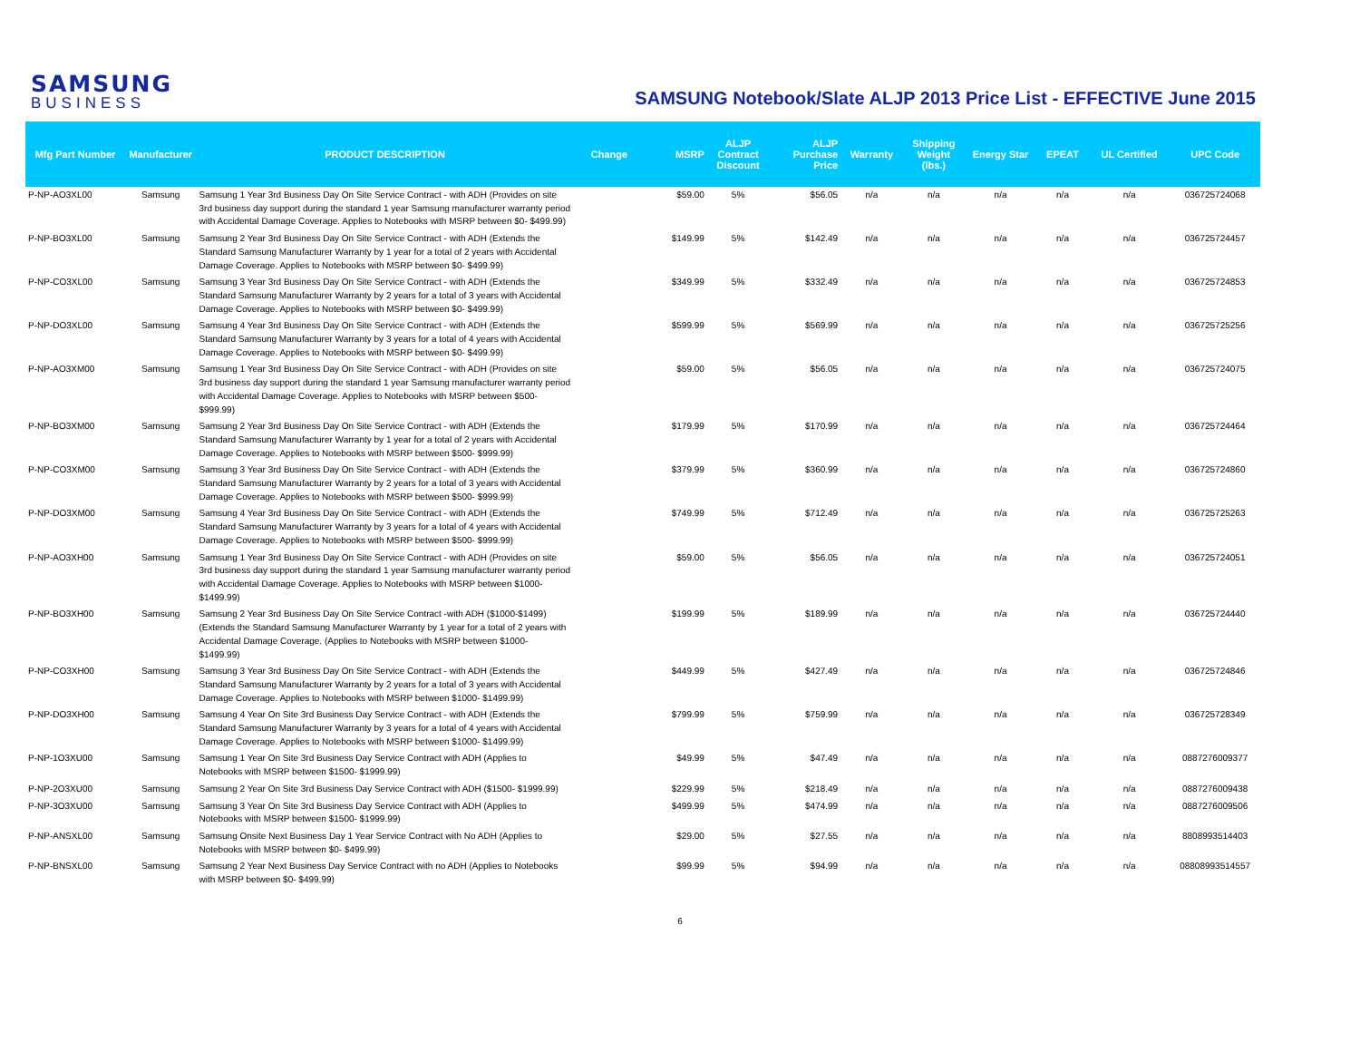SAMSUNG
BUSINESS
SAMSUNG Notebook/Slate ALJP 2013 Price List - EFFECTIVE June 2015
| Mfg Part Number | Manufacturer | PRODUCT DESCRIPTION | Change | MSRP | ALJP Contract Discount | ALJP Purchase Price | Warranty | Shipping Weight (lbs.) | Energy Star | EPEAT | UL Certified | UPC Code |
| --- | --- | --- | --- | --- | --- | --- | --- | --- | --- | --- | --- | --- |
| P-NP-AO3XL00 | Samsung | Samsung 1 Year 3rd Business Day On Site Service Contract - with ADH (Provides on site 3rd business day support during the standard 1 year Samsung manufacturer warranty period with Accidental Damage Coverage. Applies to Notebooks with MSRP between $0- $499.99) | | $59.00 | 5% | $56.05 | n/a | n/a | n/a | n/a | n/a | 036725724068 |
| P-NP-BO3XL00 | Samsung | Samsung 2 Year 3rd Business Day On Site Service Contract - with ADH (Extends the Standard Samsung Manufacturer Warranty by 1 year for a total of 2 years with Accidental Damage Coverage. Applies to Notebooks with MSRP between $0- $499.99) | | $149.99 | 5% | $142.49 | n/a | n/a | n/a | n/a | n/a | 036725724457 |
| P-NP-CO3XL00 | Samsung | Samsung 3 Year 3rd Business Day On Site Service Contract - with ADH (Extends the Standard Samsung Manufacturer Warranty by 2 years for a total of 3 years with Accidental Damage Coverage. Applies to Notebooks with MSRP between $0- $499.99) | | $349.99 | 5% | $332.49 | n/a | n/a | n/a | n/a | n/a | 036725724853 |
| P-NP-DO3XL00 | Samsung | Samsung 4 Year 3rd Business Day On Site Service Contract - with ADH (Extends the Standard Samsung Manufacturer Warranty by 3 years for a total of 4 years with Accidental Damage Coverage. Applies to Notebooks with MSRP between $0- $499.99) | | $599.99 | 5% | $569.99 | n/a | n/a | n/a | n/a | n/a | 036725725256 |
| P-NP-AO3XM00 | Samsung | Samsung 1 Year 3rd Business Day On Site Service Contract - with ADH (Provides on site 3rd business day support during the standard 1 year Samsung manufacturer warranty period with Accidental Damage Coverage. Applies to Notebooks with MSRP between $500- $999.99) | | $59.00 | 5% | $56.05 | n/a | n/a | n/a | n/a | n/a | 036725724075 |
| P-NP-BO3XM00 | Samsung | Samsung 2 Year 3rd Business Day On Site Service Contract - with ADH (Extends the Standard Samsung Manufacturer Warranty by 1 year for a total of 2 years with Accidental Damage Coverage. Applies to Notebooks with MSRP between $500- $999.99) | | $179.99 | 5% | $170.99 | n/a | n/a | n/a | n/a | n/a | 036725724464 |
| P-NP-CO3XM00 | Samsung | Samsung 3 Year 3rd Business Day On Site Service Contract - with ADH (Extends the Standard Samsung Manufacturer Warranty by 2 years for a total of 3 years with Accidental Damage Coverage. Applies to Notebooks with MSRP between $500- $999.99) | | $379.99 | 5% | $360.99 | n/a | n/a | n/a | n/a | n/a | 036725724860 |
| P-NP-DO3XM00 | Samsung | Samsung 4 Year 3rd Business Day On Site Service Contract - with ADH (Extends the Standard Samsung Manufacturer Warranty by 3 years for a total of 4 years with Accidental Damage Coverage. Applies to Notebooks with MSRP between $500- $999.99) | | $749.99 | 5% | $712.49 | n/a | n/a | n/a | n/a | n/a | 036725725263 |
| P-NP-AO3XH00 | Samsung | Samsung 1 Year 3rd Business Day On Site Service Contract - with ADH (Provides on site 3rd business day support during the standard 1 year Samsung manufacturer warranty period with Accidental Damage Coverage. Applies to Notebooks with MSRP between $1000- $1499.99) | | $59.00 | 5% | $56.05 | n/a | n/a | n/a | n/a | n/a | 036725724051 |
| P-NP-BO3XH00 | Samsung | Samsung 2 Year 3rd Business Day On Site Service Contract -with ADH ($1000-$1499) (Extends the Standard Samsung Manufacturer Warranty by 1 year for a total of 2 years with Accidental Damage Coverage. (Applies to Notebooks with MSRP between $1000- $1499.99) | | $199.99 | 5% | $189.99 | n/a | n/a | n/a | n/a | n/a | 036725724440 |
| P-NP-CO3XH00 | Samsung | Samsung 3 Year 3rd Business Day On Site Service Contract - with ADH (Extends the Standard Samsung Manufacturer Warranty by 2 years for a total of 3 years with Accidental Damage Coverage. Applies to Notebooks with MSRP between $1000- $1499.99) | | $449.99 | 5% | $427.49 | n/a | n/a | n/a | n/a | n/a | 036725724846 |
| P-NP-DO3XH00 | Samsung | Samsung 4 Year On Site 3rd Business Day Service Contract - with ADH (Extends the Standard Samsung Manufacturer Warranty by 3 years for a total of 4 years with Accidental Damage Coverage. Applies to Notebooks with MSRP between $1000- $1499.99) | | $799.99 | 5% | $759.99 | n/a | n/a | n/a | n/a | n/a | 036725728349 |
| P-NP-1O3XU00 | Samsung | Samsung 1 Year On Site 3rd Business Day Service Contract with ADH (Applies to Notebooks with MSRP between $1500- $1999.99) | | $49.99 | 5% | $47.49 | n/a | n/a | n/a | n/a | n/a | 0887276009377 |
| P-NP-2O3XU00 | Samsung | Samsung 2 Year On Site 3rd Business Day Service Contract with ADH ($1500- $1999.99) | | $229.99 | 5% | $218.49 | n/a | n/a | n/a | n/a | n/a | 0887276009438 |
| P-NP-3O3XU00 | Samsung | Samsung 3 Year On Site 3rd Business Day Service Contract with ADH (Applies to Notebooks with MSRP between $1500- $1999.99) | | $499.99 | 5% | $474.99 | n/a | n/a | n/a | n/a | n/a | 0887276009506 |
| P-NP-ANSXL00 | Samsung | Samsung Onsite Next Business Day 1 Year Service Contract with No ADH (Applies to Notebooks with MSRP between $0- $499.99) | | $29.00 | 5% | $27.55 | n/a | n/a | n/a | n/a | n/a | 8808993514403 |
| P-NP-BNSXL00 | Samsung | Samsung 2 Year Next Business Day Service Contract with no ADH (Applies to Notebooks with MSRP between $0- $499.99) | | $99.99 | 5% | $94.99 | n/a | n/a | n/a | n/a | n/a | 08808993514557 |
6